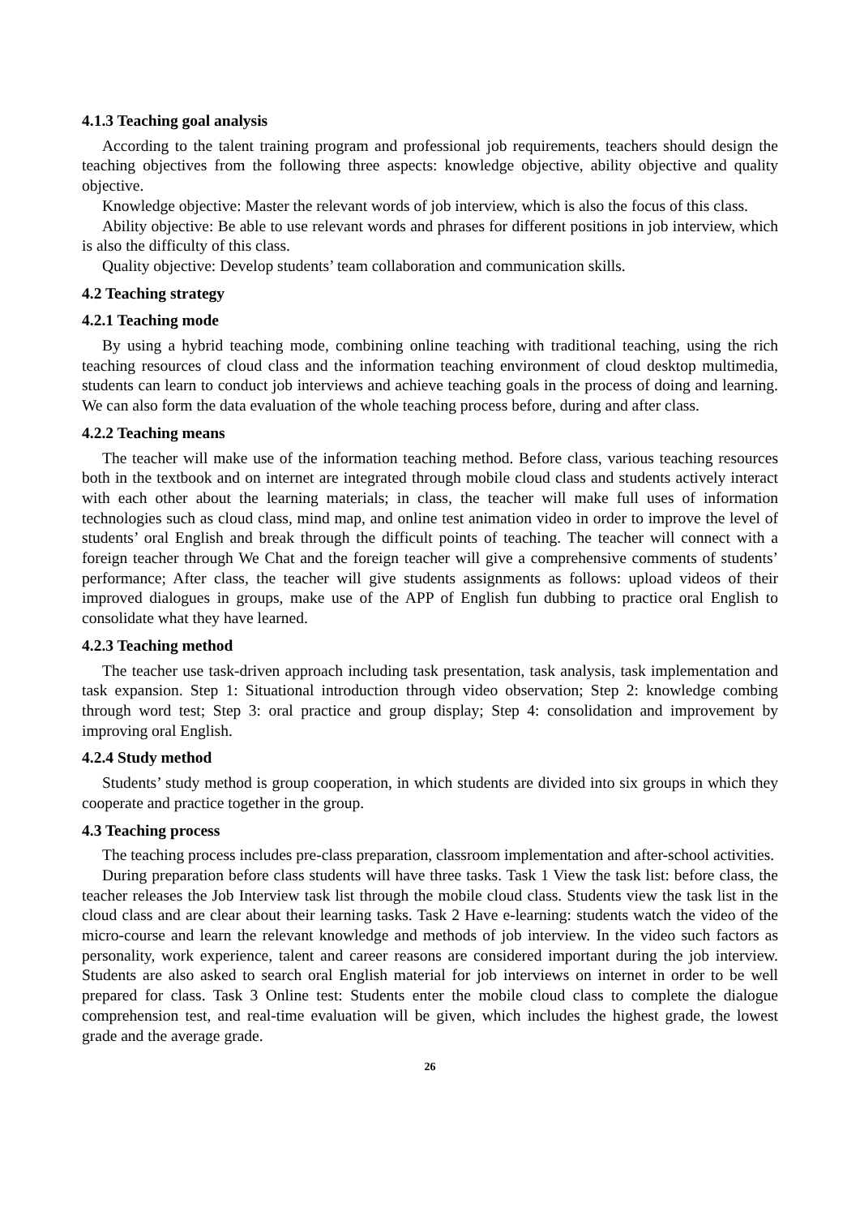4.1.3 Teaching goal analysis
According to the talent training program and professional job requirements, teachers should design the teaching objectives from the following three aspects: knowledge objective, ability objective and quality objective.
Knowledge objective: Master the relevant words of job interview, which is also the focus of this class.
Ability objective: Be able to use relevant words and phrases for different positions in job interview, which is also the difficulty of this class.
Quality objective: Develop students’ team collaboration and communication skills.
4.2 Teaching strategy
4.2.1 Teaching mode
By using a hybrid teaching mode, combining online teaching with traditional teaching, using the rich teaching resources of cloud class and the information teaching environment of cloud desktop multimedia, students can learn to conduct job interviews and achieve teaching goals in the process of doing and learning. We can also form the data evaluation of the whole teaching process before, during and after class.
4.2.2 Teaching means
The teacher will make use of the information teaching method. Before class, various teaching resources both in the textbook and on internet are integrated through mobile cloud class and students actively interact with each other about the learning materials; in class, the teacher will make full uses of information technologies such as cloud class, mind map, and online test animation video in order to improve the level of students’ oral English and break through the difficult points of teaching. The teacher will connect with a foreign teacher through We Chat and the foreign teacher will give a comprehensive comments of students’ performance; After class, the teacher will give students assignments as follows: upload videos of their improved dialogues in groups, make use of the APP of English fun dubbing to practice oral English to consolidate what they have learned.
4.2.3 Teaching method
The teacher use task-driven approach including task presentation, task analysis, task implementation and task expansion. Step 1: Situational introduction through video observation; Step 2: knowledge combing through word test; Step 3: oral practice and group display; Step 4: consolidation and improvement by improving oral English.
4.2.4 Study method
Students’ study method is group cooperation, in which students are divided into six groups in which they cooperate and practice together in the group.
4.3 Teaching process
The teaching process includes pre-class preparation, classroom implementation and after-school activities.
During preparation before class students will have three tasks. Task 1 View the task list: before class, the teacher releases the Job Interview task list through the mobile cloud class. Students view the task list in the cloud class and are clear about their learning tasks. Task 2 Have e-learning: students watch the video of the micro-course and learn the relevant knowledge and methods of job interview. In the video such factors as personality, work experience, talent and career reasons are considered important during the job interview. Students are also asked to search oral English material for job interviews on internet in order to be well prepared for class. Task 3 Online test: Students enter the mobile cloud class to complete the dialogue comprehension test, and real-time evaluation will be given, which includes the highest grade, the lowest grade and the average grade.
26